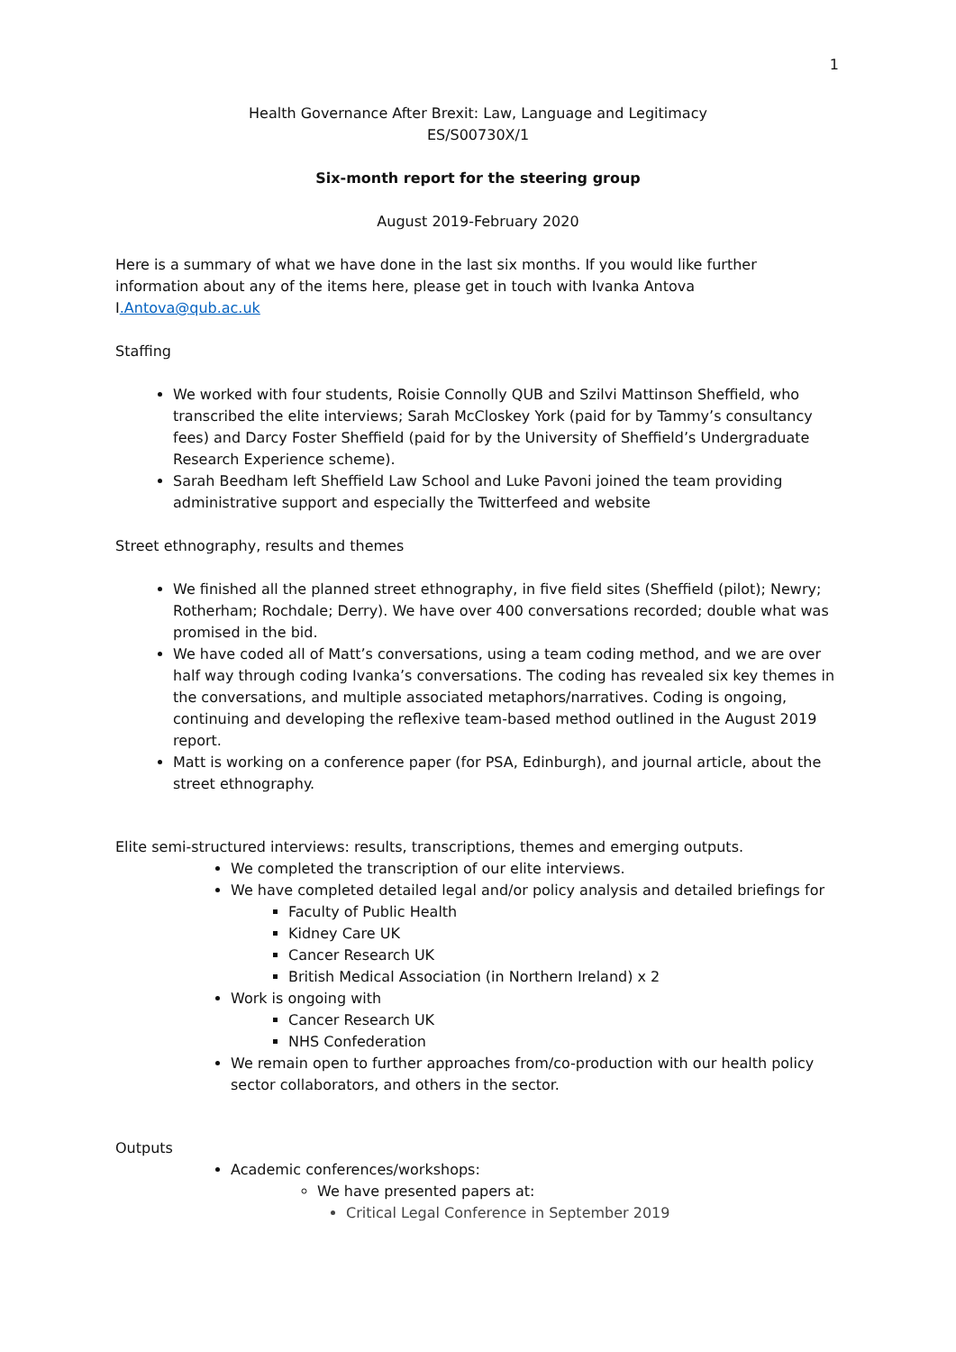1
Health Governance After Brexit: Law, Language and Legitimacy
ES/S00730X/1
Six-month report for the steering group
August 2019-February 2020
Here is a summary of what we have done in the last six months. If you would like further information about any of the items here, please get in touch with Ivanka Antova I.Antova@qub.ac.uk
Staffing
We worked with four students, Roisie Connolly QUB and Szilvi Mattinson Sheffield, who transcribed the elite interviews; Sarah McCloskey York (paid for by Tammy’s consultancy fees) and Darcy Foster Sheffield (paid for by the University of Sheffield’s Undergraduate Research Experience scheme).
Sarah Beedham left Sheffield Law School and Luke Pavoni joined the team providing administrative support and especially the Twitterfeed and website
Street ethnography, results and themes
We finished all the planned street ethnography, in five field sites (Sheffield (pilot); Newry; Rotherham; Rochdale; Derry). We have over 400 conversations recorded; double what was promised in the bid.
We have coded all of Matt’s conversations, using a team coding method, and we are over half way through coding Ivanka’s conversations. The coding has revealed six key themes in the conversations, and multiple associated metaphors/narratives. Coding is ongoing, continuing and developing the reflexive team-based method outlined in the August 2019 report.
Matt is working on a conference paper (for PSA, Edinburgh), and journal article, about the street ethnography.
Elite semi-structured interviews: results, transcriptions, themes and emerging outputs.
We completed the transcription of our elite interviews.
We have completed detailed legal and/or policy analysis and detailed briefings for
Faculty of Public Health
Kidney Care UK
Cancer Research UK
British Medical Association (in Northern Ireland) x 2
Work is ongoing with
Cancer Research UK
NHS Confederation
We remain open to further approaches from/co-production with our health policy sector collaborators, and others in the sector.
Outputs
Academic conferences/workshops:
We have presented papers at:
Critical Legal Conference in September 2019